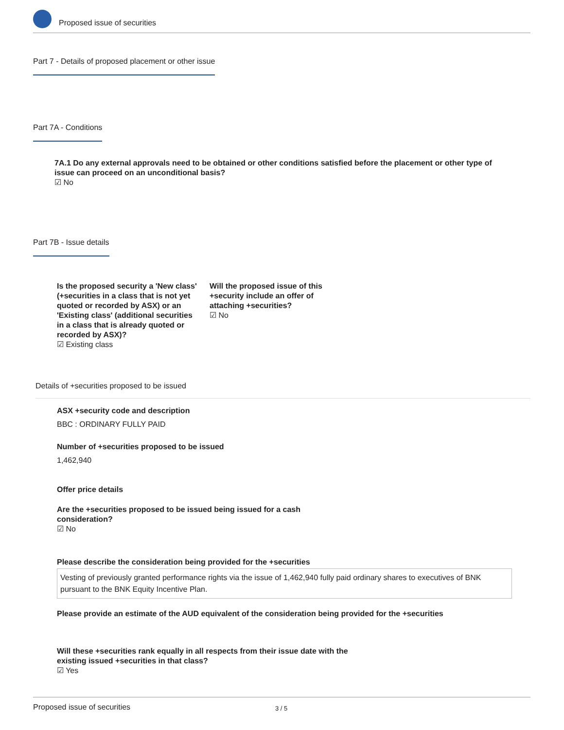Proposed issue of securities
Part 7 - Details of proposed placement or other issue
Part 7A - Conditions
7A.1 Do any external approvals need to be obtained or other conditions satisfied before the placement or other type of issue can proceed on an unconditional basis?
☑ No
Part 7B - Issue details
Is the proposed security a 'New class' (+securities in a class that is not yet quoted or recorded by ASX) or an 'Existing class' (additional securities in a class that is already quoted or recorded by ASX)?
☑ Existing class
Will the proposed issue of this +security include an offer of attaching +securities?
☑ No
Details of +securities proposed to be issued
ASX +security code and description
BBC : ORDINARY FULLY PAID
Number of +securities proposed to be issued
1,462,940
Offer price details
Are the +securities proposed to be issued being issued for a cash consideration?
☑ No
Please describe the consideration being provided for the +securities
Vesting of previously granted performance rights via the issue of 1,462,940 fully paid ordinary shares to executives of BNK pursuant to the BNK Equity Incentive Plan.
Please provide an estimate of the AUD equivalent of the consideration being provided for the +securities
Will these +securities rank equally in all respects from their issue date with the existing issued +securities in that class?
☑ Yes
Proposed issue of securities 3 / 5